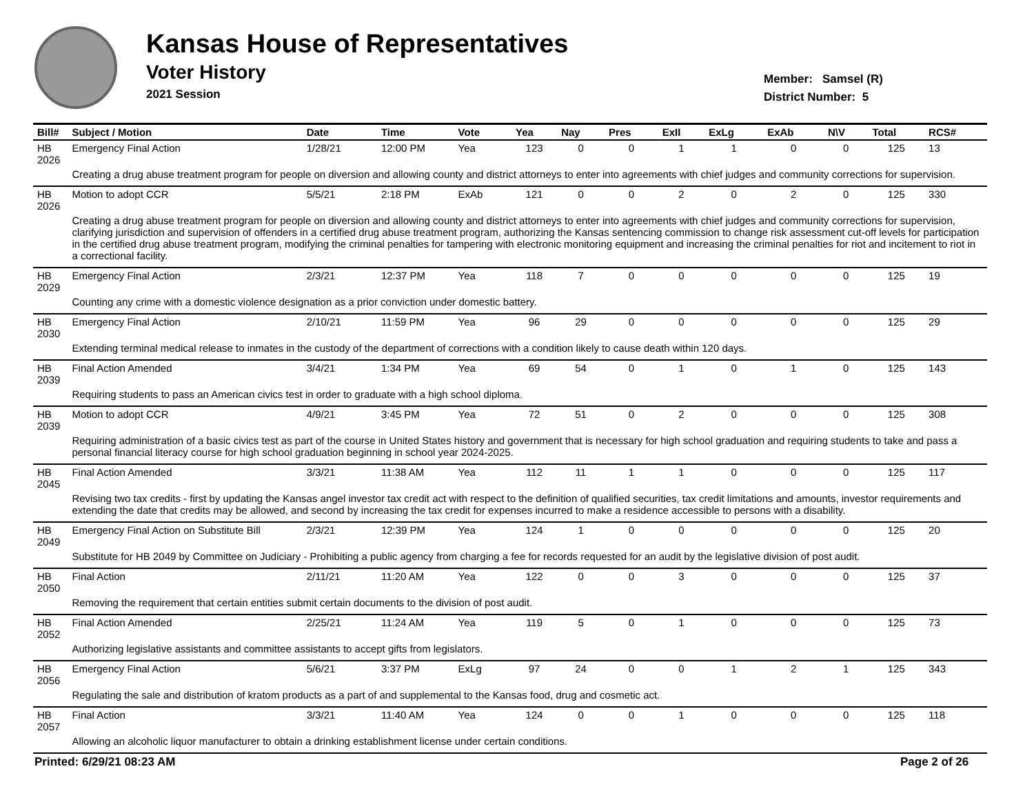Kansas House of Representatives
Voter History
2021 Session
Member: Samsel (R)
District Number: 5
| Bill# | Subject / Motion | Date | Time | Vote | Yea | Nay | Pres | ExII | ExLg | ExAb | N\V | Total | RCS# |
| --- | --- | --- | --- | --- | --- | --- | --- | --- | --- | --- | --- | --- | --- |
| HB 2026 | Emergency Final Action | 1/28/21 | 12:00 PM | Yea | 123 | 0 | 0 | 1 | 1 | 0 | 0 | 125 | 13 |
| | Creating a drug abuse treatment program for people on diversion and allowing county and district attorneys to enter into agreements with chief judges and community corrections for supervision. | | | | | | | | | | | | |
| HB 2026 | Motion to adopt CCR | 5/5/21 | 2:18 PM | ExAb | 121 | 0 | 0 | 2 | 0 | 2 | 0 | 125 | 330 |
| | Creating a drug abuse treatment program for people on diversion and allowing county and district attorneys to enter into agreements with chief judges and community corrections for supervision, clarifying jurisdiction and supervision of offenders in a certified drug abuse treatment program, authorizing the Kansas sentencing commission to change risk assessment cut-off levels for participation in the certified drug abuse treatment program, modifying the criminal penalties for tampering with electronic monitoring equipment and increasing the criminal penalties for riot and incitement to riot in a correctional facility. | | | | | | | | | | | | |
| HB 2029 | Emergency Final Action | 2/3/21 | 12:37 PM | Yea | 118 | 7 | 0 | 0 | 0 | 0 | 0 | 125 | 19 |
| | Counting any crime with a domestic violence designation as a prior conviction under domestic battery. | | | | | | | | | | | | |
| HB 2030 | Emergency Final Action | 2/10/21 | 11:59 PM | Yea | 96 | 29 | 0 | 0 | 0 | 0 | 0 | 125 | 29 |
| | Extending terminal medical release to inmates in the custody of the department of corrections with a condition likely to cause death within 120 days. | | | | | | | | | | | | |
| HB 2039 | Final Action Amended | 3/4/21 | 1:34 PM | Yea | 69 | 54 | 0 | 1 | 0 | 1 | 0 | 125 | 143 |
| | Requiring students to pass an American civics test in order to graduate with a high school diploma. | | | | | | | | | | | | |
| HB 2039 | Motion to adopt CCR | 4/9/21 | 3:45 PM | Yea | 72 | 51 | 0 | 2 | 0 | 0 | 0 | 125 | 308 |
| | Requiring administration of a basic civics test as part of the course in United States history and government that is necessary for high school graduation and requiring students to take and pass a personal financial literacy course for high school graduation beginning in school year 2024-2025. | | | | | | | | | | | | |
| HB 2045 | Final Action Amended | 3/3/21 | 11:38 AM | Yea | 112 | 11 | 1 | 1 | 0 | 0 | 0 | 125 | 117 |
| | Revising two tax credits - first by updating the Kansas angel investor tax credit act with respect to the definition of qualified securities, tax credit limitations and amounts, investor requirements and extending the date that credits may be allowed, and second by increasing the tax credit for expenses incurred to make a residence accessible to persons with a disability. | | | | | | | | | | | | |
| HB 2049 | Emergency Final Action on Substitute Bill | 2/3/21 | 12:39 PM | Yea | 124 | 1 | 0 | 0 | 0 | 0 | 0 | 125 | 20 |
| | Substitute for HB 2049 by Committee on Judiciary - Prohibiting a public agency from charging a fee for records requested for an audit by the legislative division of post audit. | | | | | | | | | | | | |
| HB 2050 | Final Action | 2/11/21 | 11:20 AM | Yea | 122 | 0 | 0 | 3 | 0 | 0 | 0 | 125 | 37 |
| | Removing the requirement that certain entities submit certain documents to the division of post audit. | | | | | | | | | | | | |
| HB 2052 | Final Action Amended | 2/25/21 | 11:24 AM | Yea | 119 | 5 | 0 | 1 | 0 | 0 | 0 | 125 | 73 |
| | Authorizing legislative assistants and committee assistants to accept gifts from legislators. | | | | | | | | | | | | |
| HB 2056 | Emergency Final Action | 5/6/21 | 3:37 PM | ExLg | 97 | 24 | 0 | 0 | 1 | 2 | 1 | 125 | 343 |
| | Regulating the sale and distribution of kratom products as a part of and supplemental to the Kansas food, drug and cosmetic act. | | | | | | | | | | | | |
| HB 2057 | Final Action | 3/3/21 | 11:40 AM | Yea | 124 | 0 | 0 | 1 | 0 | 0 | 0 | 125 | 118 |
| | Allowing an alcoholic liquor manufacturer to obtain a drinking establishment license under certain conditions. | | | | | | | | | | | | |
Printed: 6/29/21 08:23 AM Page 2 of 26